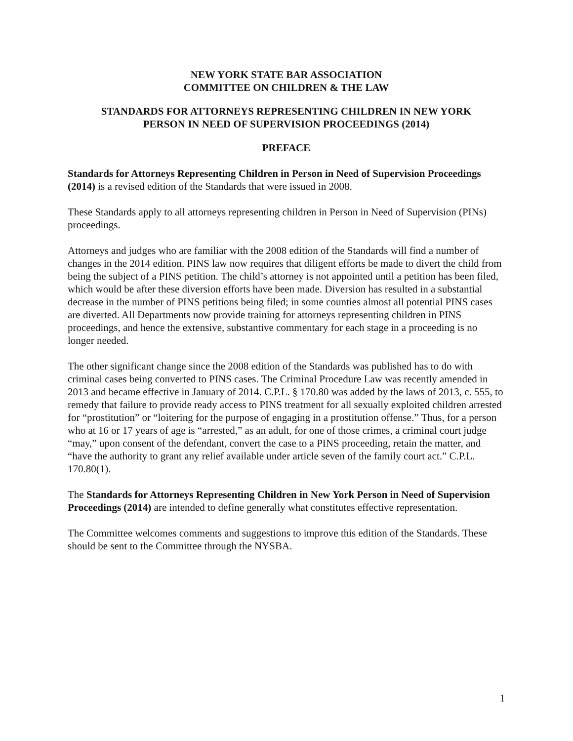NEW YORK STATE BAR ASSOCIATION
COMMITTEE ON CHILDREN & THE LAW
STANDARDS FOR ATTORNEYS REPRESENTING CHILDREN IN NEW YORK
PERSON IN NEED OF SUPERVISION PROCEEDINGS (2014)
PREFACE
Standards for Attorneys Representing Children in Person in Need of Supervision Proceedings (2014) is a revised edition of the Standards that were issued in 2008.
These Standards apply to all attorneys representing children in Person in Need of Supervision (PINs) proceedings.
Attorneys and judges who are familiar with the 2008 edition of the Standards will find a number of changes in the 2014 edition. PINS law now requires that diligent efforts be made to divert the child from being the subject of a PINS petition. The child’s attorney is not appointed until a petition has been filed, which would be after these diversion efforts have been made. Diversion has resulted in a substantial decrease in the number of PINS petitions being filed; in some counties almost all potential PINS cases are diverted. All Departments now provide training for attorneys representing children in PINS proceedings, and hence the extensive, substantive commentary for each stage in a proceeding is no longer needed.
The other significant change since the 2008 edition of the Standards was published has to do with criminal cases being converted to PINS cases. The Criminal Procedure Law was recently amended in 2013 and became effective in January of 2014. C.P.L. § 170.80 was added by the laws of 2013, c. 555, to remedy that failure to provide ready access to PINS treatment for all sexually exploited children arrested for “prostitution” or “loitering for the purpose of engaging in a prostitution offense.” Thus, for a person who at 16 or 17 years of age is “arrested,” as an adult, for one of those crimes, a criminal court judge “may,” upon consent of the defendant, convert the case to a PINS proceeding, retain the matter, and “have the authority to grant any relief available under article seven of the family court act.” C.P.L. 170.80(1).
The Standards for Attorneys Representing Children in New York Person in Need of Supervision Proceedings (2014) are intended to define generally what constitutes effective representation.
The Committee welcomes comments and suggestions to improve this edition of the Standards. These should be sent to the Committee through the NYSBA.
1